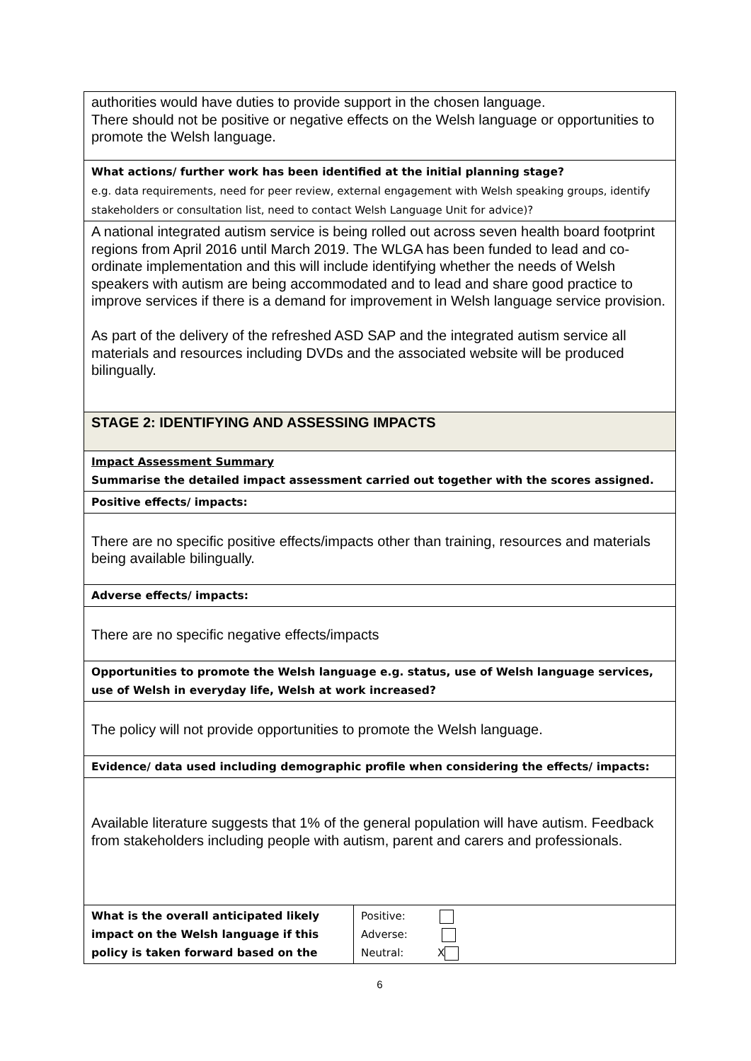| authorities would have duties to provide support in the chosen language. There should not be positive or negative effects on the Welsh language or opportunities to promote the Welsh language. | |
| What actions/ further work has been identified at the initial planning stage? e.g. data requirements, need for peer review, external engagement with Welsh speaking groups, identify stakeholders or consultation list, need to contact Welsh Language Unit for advice)? | |
| A national integrated autism service is being rolled out across seven health board footprint regions from April 2016 until March 2019. The WLGA has been funded to lead and co-ordinate implementation and this will include identifying whether the needs of Welsh speakers with autism are being accommodated and to lead and share good practice to improve services if there is a demand for improvement in Welsh language service provision. As part of the delivery of the refreshed ASD SAP and the integrated autism service all materials and resources including DVDs and the associated website will be produced bilingually. | |
| STAGE 2: IDENTIFYING AND ASSESSING IMPACTS | |
| Impact Assessment Summary Summarise the detailed impact assessment carried out together with the scores assigned. | |
| Positive effects/ impacts: | |
| There are no specific positive effects/impacts other than training, resources and materials being available bilingually. | |
| Adverse effects/ impacts: | |
| There are no specific negative effects/impacts | |
| Opportunities to promote the Welsh language e.g. status, use of Welsh language services, use of Welsh in everyday life, Welsh at work increased? | |
| The policy will not provide opportunities to promote the Welsh language. | |
| Evidence/ data used including demographic profile when considering the effects/ impacts: | |
| Available literature suggests that 1% of the general population will have autism. Feedback from stakeholders including people with autism, parent and carers and professionals. | |
| What is the overall anticipated likely impact on the Welsh language if this policy is taken forward based on the | Positive: Adverse: Neutral: X |
6